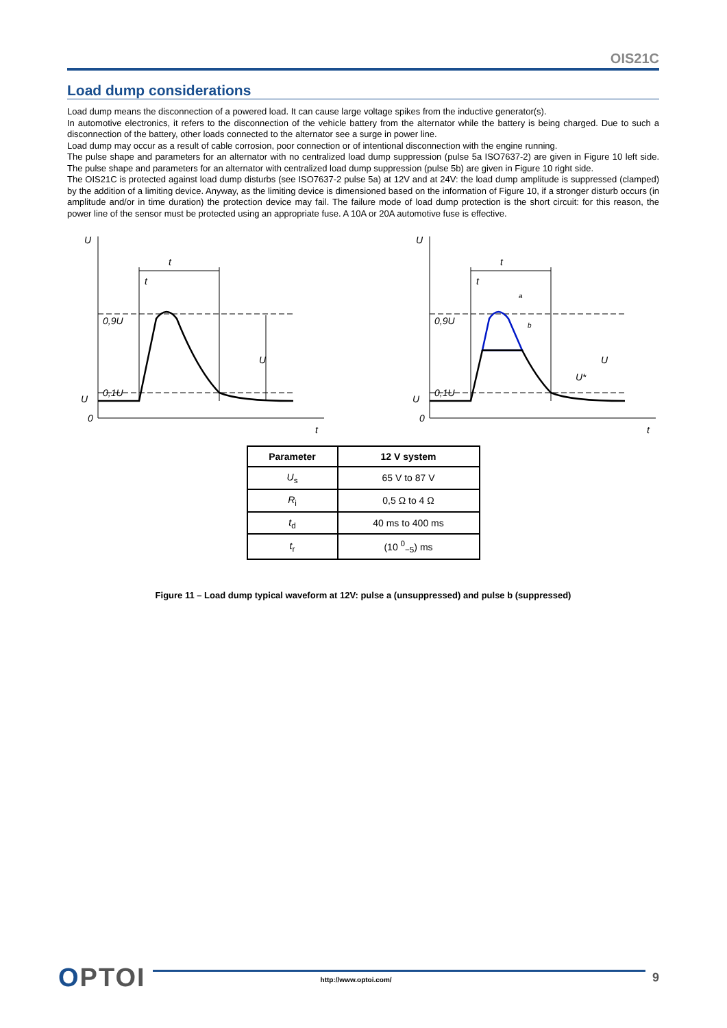OIS21C
Load dump considerations
Load dump means the disconnection of a powered load. It can cause large voltage spikes from the inductive generator(s).
In automotive electronics, it refers to the disconnection of the vehicle battery from the alternator while the battery is being charged. Due to such a disconnection of the battery, other loads connected to the alternator see a surge in power line.
Load dump may occur as a result of cable corrosion, poor connection or of intentional disconnection with the engine running.
The pulse shape and parameters for an alternator with no centralized load dump suppression (pulse 5a ISO7637-2) are given in Figure 10 left side. The pulse shape and parameters for an alternator with centralized load dump suppression (pulse 5b) are given in Figure 10 right side.
The OIS21C is protected against load dump disturbs (see ISO7637-2 pulse 5a) at 12V and at 24V: the load dump amplitude is suppressed (clamped) by the addition of a limiting device. Anyway, as the limiting device is dimensioned based on the information of Figure 10, if a stronger disturb occurs (in amplitude and/or in time duration) the protection device may fail. The failure mode of load dump protection is the short circuit: for this reason, the power line of the sensor must be protected using an appropriate fuse. A 10A or 20A automotive fuse is effective.
U
U
0
t
0,9U
0,1U
t
t
U
U
U
0
t
0,9U
0,1U
t
t
a
b
U*
U
| Parameter | 12 V system |
| --- | --- |
| U<sub>s</sub> | 65 V to 87 V |
| R<sub>i</sub> | 0,5 Ω to 4 Ω |
| t<sub>d</sub> | 40 ms to 400 ms |
| t<sub>r</sub> | (10 <sup>0</sup><sub>−5</sub>) ms |
Figure 11 – Load dump typical waveform at 12V: pulse a (unsuppressed) and pulse b (suppressed)
OPTOI
http://www.optoi.com/
9